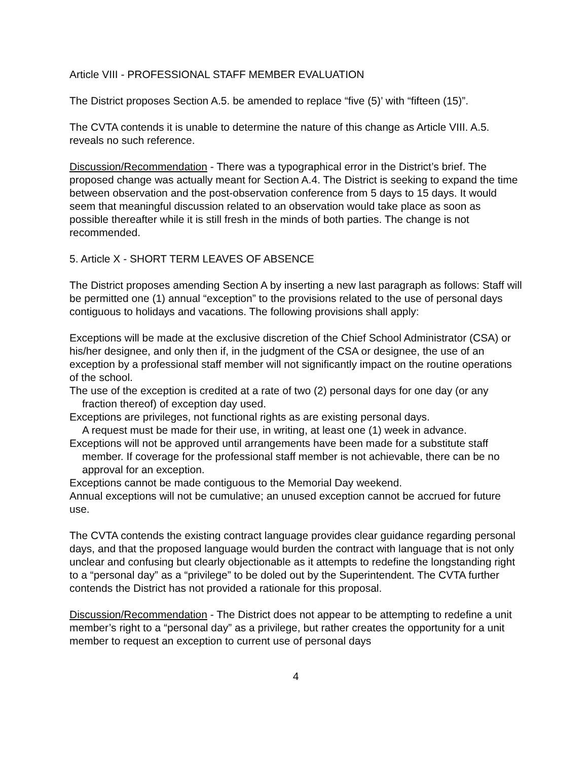Article VIII - PROFESSIONAL STAFF MEMBER EVALUATION
The District proposes Section A.5. be amended to replace “five (5)’ with “fifteen (15)”.
The CVTA contends it is unable to determine the nature of this change as Article VIII. A.5. reveals no such reference.
Discussion/Recommendation - There was a typographical error in the District’s brief. The proposed change was actually meant for Section A.4. The District is seeking to expand the time between observation and the post-observation conference from 5 days to 15 days. It would seem that meaningful discussion related to an observation would take place as soon as possible thereafter while it is still fresh in the minds of both parties. The change is not recommended.
5. Article X - SHORT TERM LEAVES OF ABSENCE
The District proposes amending Section A by inserting a new last paragraph as follows: Staff will be permitted one (1) annual “exception” to the provisions related to the use of personal days contiguous to holidays and vacations. The following provisions shall apply:
Exceptions will be made at the exclusive discretion of the Chief School Administrator (CSA) or his/her designee, and only then if, in the judgment of the CSA or designee, the use of an exception by a professional staff member will not significantly impact on the routine operations of the school.
The use of the exception is credited at a rate of two (2) personal days for one day (or any fraction thereof) of exception day used.
Exceptions are privileges, not functional rights as are existing personal days.
A request must be made for their use, in writing, at least one (1) week in advance.
Exceptions will not be approved until arrangements have been made for a substitute staff member. If coverage for the professional staff member is not achievable, there can be no approval for an exception.
Exceptions cannot be made contiguous to the Memorial Day weekend.
Annual exceptions will not be cumulative; an unused exception cannot be accrued for future use.
The CVTA contends the existing contract language provides clear guidance regarding personal days, and that the proposed language would burden the contract with language that is not only unclear and confusing but clearly objectionable as it attempts to redefine the longstanding right to a “personal day” as a “privilege” to be doled out by the Superintendent. The CVTA further contends the District has not provided a rationale for this proposal.
Discussion/Recommendation - The District does not appear to be attempting to redefine a unit member’s right to a “personal day” as a privilege, but rather creates the opportunity for a unit member to request an exception to current use of personal days
4